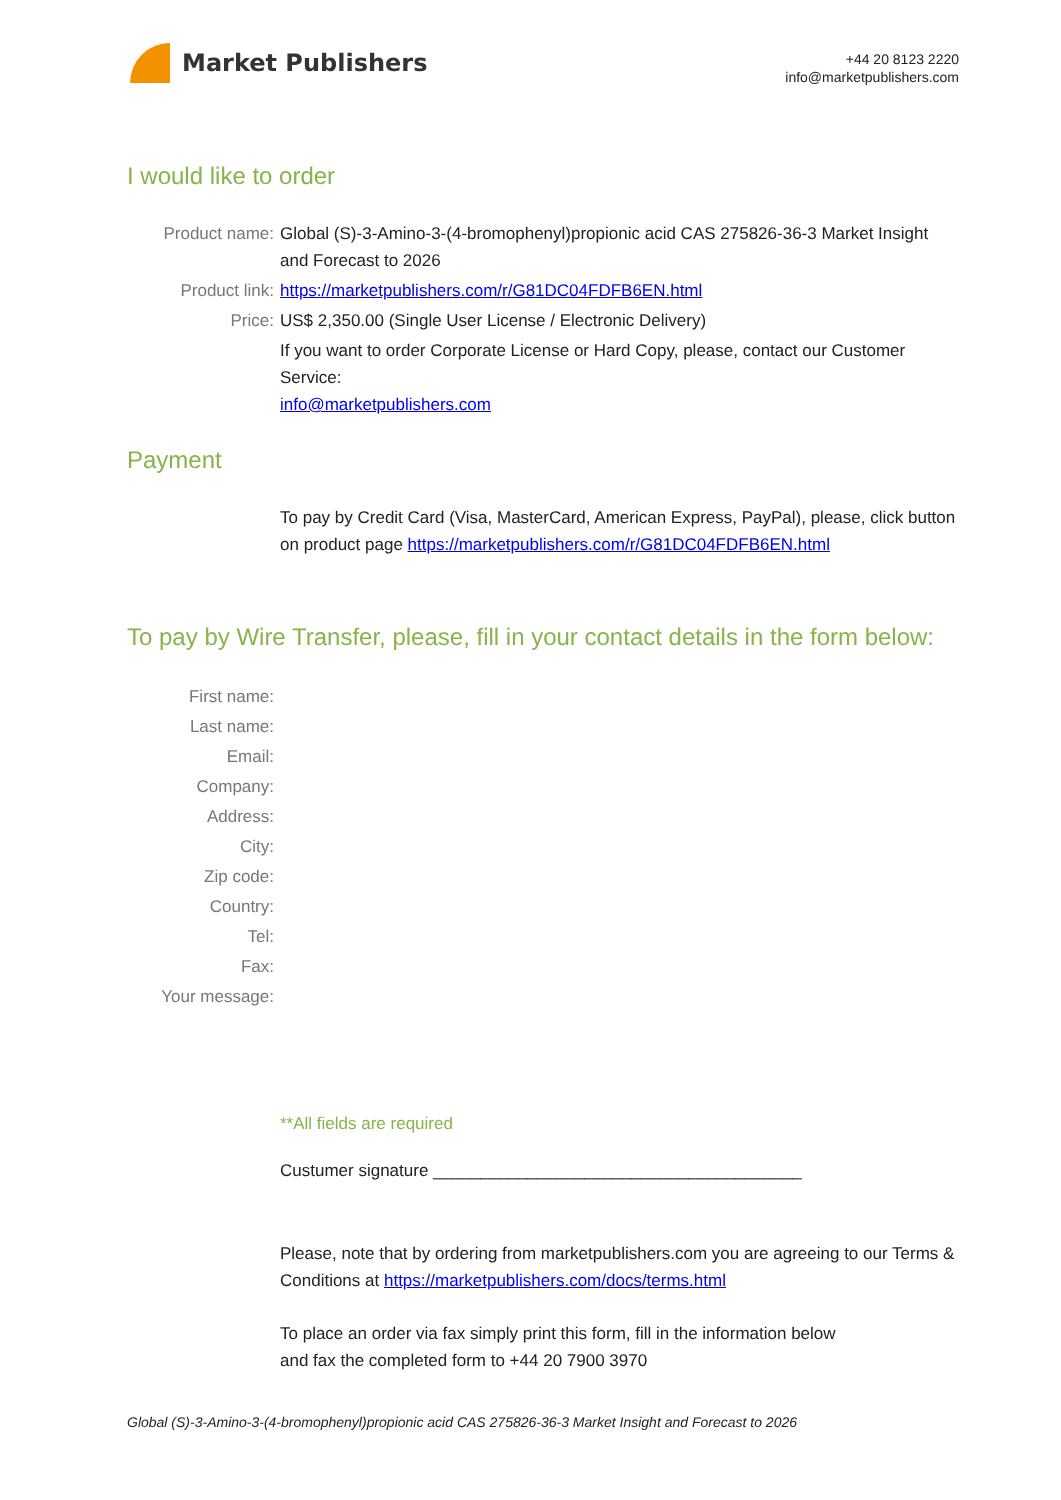Market Publishers
+44 20 8123 2220
info@marketpublishers.com
I would like to order
Product name: Global (S)-3-Amino-3-(4-bromophenyl)propionic acid CAS 275826-36-3 Market Insight and Forecast to 2026
Product link: https://marketpublishers.com/r/G81DC04FDFB6EN.html
Price: US$ 2,350.00 (Single User License / Electronic Delivery)
If you want to order Corporate License or Hard Copy, please, contact our Customer Service:
info@marketpublishers.com
Payment
To pay by Credit Card (Visa, MasterCard, American Express, PayPal), please, click button on product page https://marketpublishers.com/r/G81DC04FDFB6EN.html
To pay by Wire Transfer, please, fill in your contact details in the form below:
First name:
Last name:
Email:
Company:
Address:
City:
Zip code:
Country:
Tel:
Fax:
Your message:
**All fields are required
Custumer signature _______________________________________
Please, note that by ordering from marketpublishers.com you are agreeing to our Terms & Conditions at https://marketpublishers.com/docs/terms.html
To place an order via fax simply print this form, fill in the information below
and fax the completed form to +44 20 7900 3970
Global (S)-3-Amino-3-(4-bromophenyl)propionic acid CAS 275826-36-3 Market Insight and Forecast to 2026